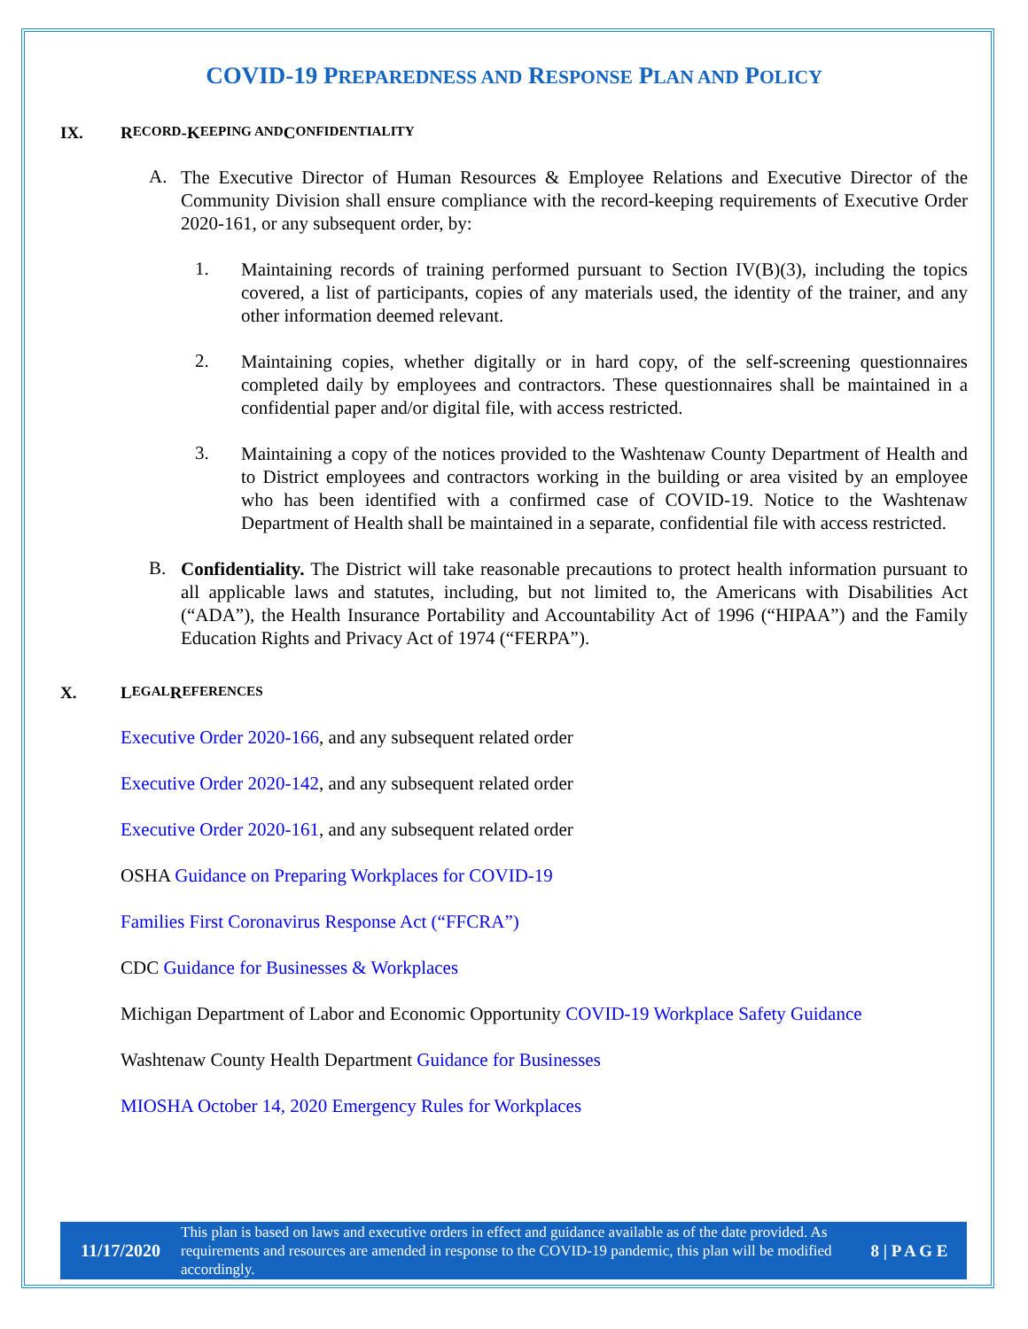COVID-19 PREPAREDNESS AND RESPONSE PLAN AND POLICY
IX. R ECORD -K EEPING AND C ONFIDENTIALITY
A.
The Executive Director of Human Resources & Employee Relations and Executive Director of the Community Division shall ensure compliance with the record-keeping requirements of Executive Order 2020-161, or any subsequent order, by:
1.
Maintaining records of training performed pursuant to Section IV(B)(3), including the topics covered, a list of participants, copies of any materials used, the identity of the trainer, and any other information deemed relevant.
2.
Maintaining copies, whether digitally or in hard copy, of the self-screening questionnaires completed daily by employees and contractors. These questionnaires shall be maintained in a confidential paper and/or digital file, with access restricted.
3.
Maintaining a copy of the notices provided to the Washtenaw County Department of Health and to District employees and contractors working in the building or area visited by an employee who has been identified with a confirmed case of COVID-19. Notice to the Washtenaw Department of Health shall be maintained in a separate, confidential file with access restricted.
B.
Confidentiality. The District will take reasonable precautions to protect health information pursuant to all applicable laws and statutes, including, but not limited to, the Americans with Disabilities Act (“ADA”), the Health Insurance Portability and Accountability Act of 1996 (“HIPAA”) and the Family Education Rights and Privacy Act of 1974 (“FERPA”).
X. L EGAL R EFERENCES
Executive Order 2020-166, and any subsequent related order
Executive Order 2020-142, and any subsequent related order
Executive Order 2020-161, and any subsequent related order
OSHA Guidance on Preparing Workplaces for COVID-19
Families First Coronavirus Response Act (“FFCRA”)
CDC Guidance for Businesses & Workplaces
Michigan Department of Labor and Economic Opportunity COVID-19 Workplace Safety Guidance
Washtenaw County Health Department Guidance for Businesses
MIOSHA October 14, 2020 Emergency Rules for Workplaces
11/17/2020
This plan is based on laws and executive orders in effect and guidance available as of the date provided. As requirements and resources are amended in response to the COVID-19 pandemic, this plan will be modified accordingly.
8 | P A G E